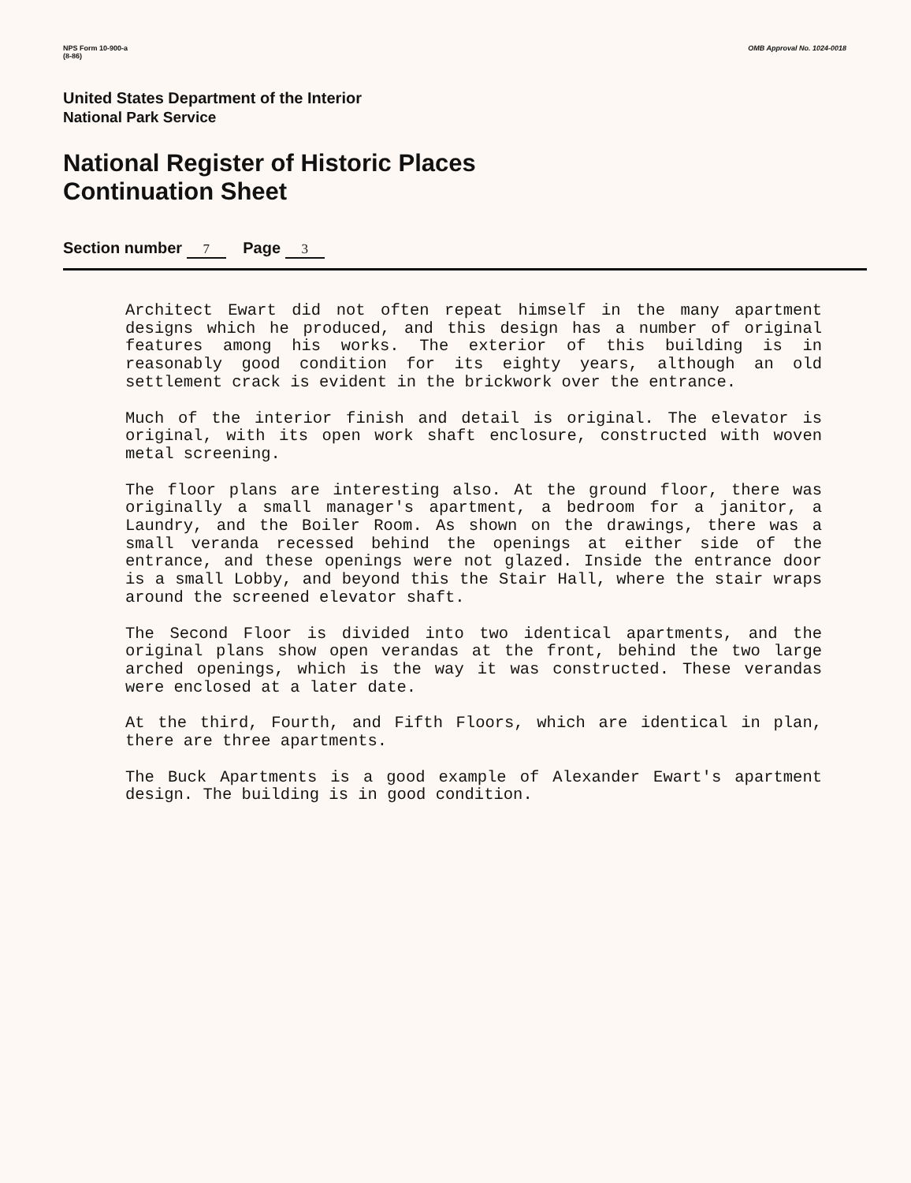NPS Form 10-900-a
(8-86)
OMB Approval No. 1024-0018
United States Department of the Interior
National Park Service
National Register of Historic Places
Continuation Sheet
Section number 7 Page 3
Architect Ewart did not often repeat himself in the many apartment designs which he produced, and this design has a number of original features among his works. The exterior of this building is in reasonably good condition for its eighty years, although an old settlement crack is evident in the brickwork over the entrance.
Much of the interior finish and detail is original. The elevator is original, with its open work shaft enclosure, constructed with woven metal screening.
The floor plans are interesting also. At the ground floor, there was originally a small manager's apartment, a bedroom for a janitor, a Laundry, and the Boiler Room. As shown on the drawings, there was a small veranda recessed behind the openings at either side of the entrance, and these openings were not glazed. Inside the entrance door is a small Lobby, and beyond this the Stair Hall, where the stair wraps around the screened elevator shaft.
The Second Floor is divided into two identical apartments, and the original plans show open verandas at the front, behind the two large arched openings, which is the way it was constructed. These verandas were enclosed at a later date.
At the third, Fourth, and Fifth Floors, which are identical in plan, there are three apartments.
The Buck Apartments is a good example of Alexander Ewart's apartment design. The building is in good condition.